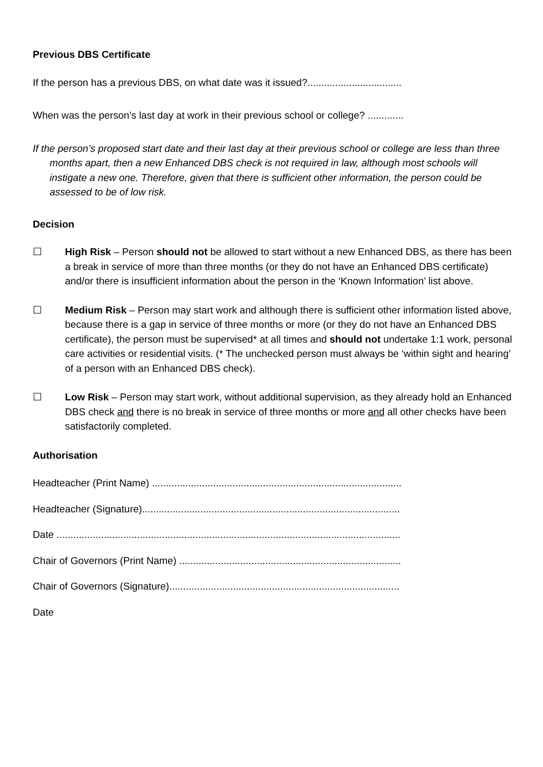Previous DBS Certificate
If the person has a previous DBS, on what date was it issued?..................................
When was the person’s last day at work in their previous school or college? .............
If the person’s proposed start date and their last day at their previous school or college are less than three months apart, then a new Enhanced DBS check is not required in law, although most schools will instigate a new one. Therefore, given that there is sufficient other information, the person could be assessed to be of low risk.
Decision
☐ High Risk – Person should not be allowed to start without a new Enhanced DBS, as there has been a break in service of more than three months (or they do not have an Enhanced DBS certificate) and/or there is insufficient information about the person in the ‘Known Information’ list above.
☐ Medium Risk – Person may start work and although there is sufficient other information listed above, because there is a gap in service of three months or more (or they do not have an Enhanced DBS certificate), the person must be supervised* at all times and should not undertake 1:1 work, personal care activities or residential visits. (* The unchecked person must always be ‘within sight and hearing’ of a person with an Enhanced DBS check).
☐ Low Risk – Person may start work, without additional supervision, as they already hold an Enhanced DBS check and there is no break in service of three months or more and all other checks have been satisfactorily completed.
Authorisation
Headteacher (Print Name) ..........................................................................................
Headteacher (Signature).............................................................................................
Date ............................................................................................................................
Chair of Governors (Print Name) ................................................................................
Chair of Governors (Signature)...................................................................................
Date